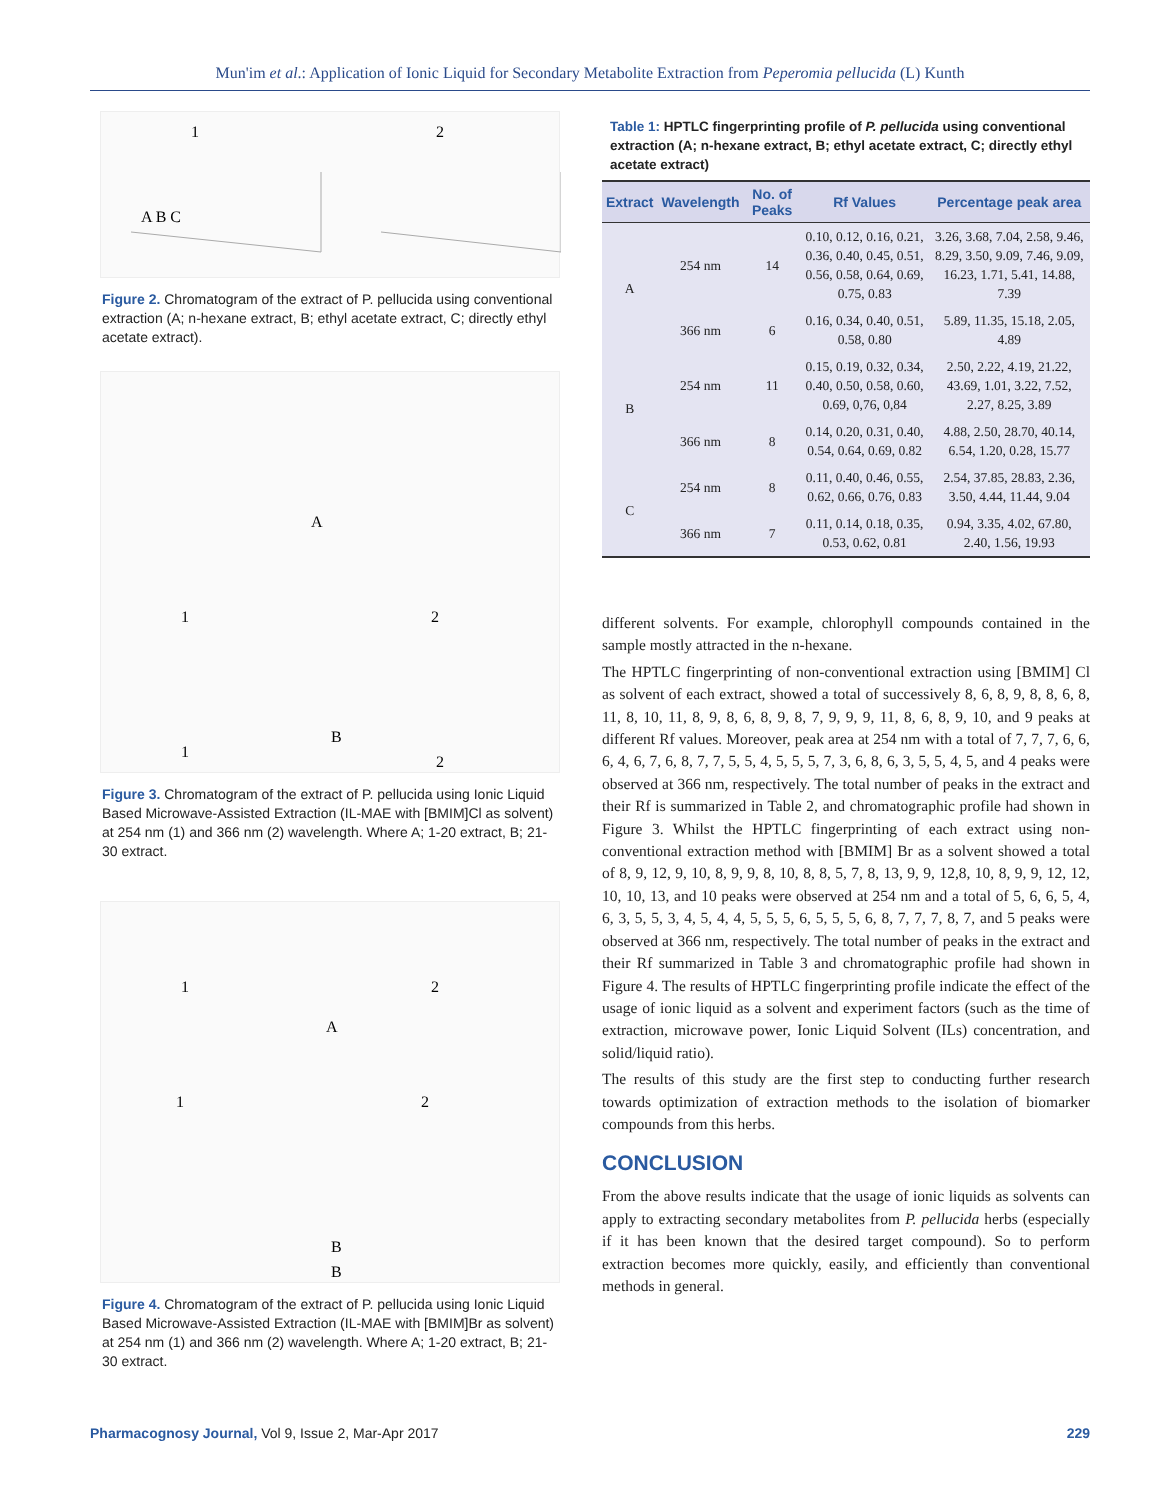Mun'im et al.: Application of Ionic Liquid for Secondary Metabolite Extraction from Peperomia pellucida (L) Kunth
1
2
A B C
Figure 2. Chromatogram of the extract of P. pellucida using conventional extraction (A; n-hexane extract, B; ethyl acetate extract, C; directly ethyl acetate extract).
A
1
2
1
B
2
Figure 3. Chromatogram of the extract of P. pellucida using Ionic Liquid Based Microwave-Assisted Extraction (IL-MAE with [BMIM]Cl as solvent) at 254 nm (1) and 366 nm (2) wavelength. Where A; 1-20 extract, B; 21-30 extract.
1
2
A
1
2
B
B
Figure 4. Chromatogram of the extract of P. pellucida using Ionic Liquid Based Microwave-Assisted Extraction (IL-MAE with [BMIM]Br as solvent) at 254 nm (1) and 366 nm (2) wavelength. Where A; 1-20 extract, B; 21-30 extract.
Table 1: HPTLC fingerprinting profile of P. pellucida using conventional extraction (A; n-hexane extract, B; ethyl acetate extract, C; directly ethyl acetate extract)
| Extract | Wavelength | No. of Peaks | Rf Values | Percentage peak area |
| --- | --- | --- | --- | --- |
| A | 254 nm | 14 | 0.10, 0.12, 0.16, 0.21, 0.36, 0.40, 0.45, 0.51, 0.56, 0.58, 0.64, 0.69, 0.75, 0.83 | 3.26, 3.68, 7.04, 2.58, 9.46, 8.29, 3.50, 9.09, 7.46, 9.09, 16.23, 1.71, 5.41, 14.88, 7.39 |
| | 366 nm | 6 | 0.16, 0.34, 0.40, 0.51, 0.58, 0.80 | 5.89, 11.35, 15.18, 2.05, 4.89 |
| B | 254 nm | 11 | 0.15, 0.19, 0.32, 0.34, 0.40, 0.50, 0.58, 0.60, 0.69, 0,76, 0,84 | 2.50, 2.22, 4.19, 21.22, 43.69, 1.01, 3.22, 7.52, 2.27, 8.25, 3.89 |
| | 366 nm | 8 | 0.14, 0.20, 0.31, 0.40, 0.54, 0.64, 0.69, 0.82 | 4.88, 2.50, 28.70, 40.14, 6.54, 1.20, 0.28, 15.77 |
| C | 254 nm | 8 | 0.11, 0.40, 0.46, 0.55, 0.62, 0.66, 0.76, 0.83 | 2.54, 37.85, 28.83, 2.36, 3.50, 4.44, 11.44, 9.04 |
| | 366 nm | 7 | 0.11, 0.14, 0.18, 0.35, 0.53, 0.62, 0.81 | 0.94, 3.35, 4.02, 67.80, 2.40, 1.56, 19.93 |
different solvents. For example, chlorophyll compounds contained in the sample mostly attracted in the n-hexane.
The HPTLC fingerprinting of non-conventional extraction using [BMIM] Cl as solvent of each extract, showed a total of successively 8, 6, 8, 9, 8, 8, 6, 8, 11, 8, 10, 11, 8, 9, 8, 6, 8, 9, 8, 7, 9, 9, 9, 11, 8, 6, 8, 9, 10, and 9 peaks at different Rf values. Moreover, peak area at 254 nm with a total of 7, 7, 7, 6, 6, 6, 4, 6, 7, 6, 8, 7, 7, 5, 5, 4, 5, 5, 5, 7, 3, 6, 8, 6, 3, 5, 5, 4, 5, and 4 peaks were observed at 366 nm, respectively. The total number of peaks in the extract and their Rf is summarized in Table 2, and chromatographic profile had shown in Figure 3. Whilst the HPTLC fingerprinting of each extract using non-conventional extraction method with [BMIM] Br as a solvent showed a total of 8, 9, 12, 9, 10, 8, 9, 9, 8, 10, 8, 8, 5, 7, 8, 13, 9, 9, 12,8, 10, 8, 9, 9, 12, 12, 10, 10, 13, and 10 peaks were observed at 254 nm and a total of 5, 6, 6, 5, 4, 6, 3, 5, 5, 3, 4, 5, 4, 4, 5, 5, 5, 6, 5, 5, 5, 6, 8, 7, 7, 7, 8, 7, and 5 peaks were observed at 366 nm, respectively. The total number of peaks in the extract and their Rf summarized in Table 3 and chromatographic profile had shown in Figure 4. The results of HPTLC fingerprinting profile indicate the effect of the usage of ionic liquid as a solvent and experiment factors (such as the time of extraction, microwave power, Ionic Liquid Solvent (ILs) concentration, and solid/liquid ratio).
The results of this study are the first step to conducting further research towards optimization of extraction methods to the isolation of biomarker compounds from this herbs.
CONCLUSION
From the above results indicate that the usage of ionic liquids as solvents can apply to extracting secondary metabolites from P. pellucida herbs (especially if it has been known that the desired target compound). So to perform extraction becomes more quickly, easily, and efficiently than conventional methods in general.
Pharmacognosy Journal, Vol 9, Issue 2, Mar-Apr 2017 229